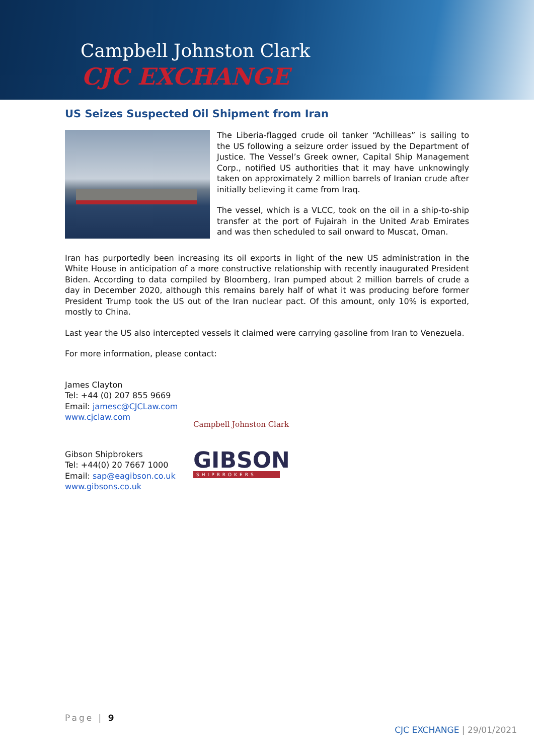Campbell Johnston Clark
CJC EXCHANGE
US Seizes Suspected Oil Shipment from Iran
The Liberia-flagged crude oil tanker “Achilleas” is sailing to the US following a seizure order issued by the Department of Justice. The Vessel’s Greek owner, Capital Ship Management Corp., notified US authorities that it may have unknowingly taken on approximately 2 million barrels of Iranian crude after initially believing it came from Iraq.
The vessel, which is a VLCC, took on the oil in a ship-to-ship transfer at the port of Fujairah in the United Arab Emirates and was then scheduled to sail onward to Muscat, Oman.
Iran has purportedly been increasing its oil exports in light of the new US administration in the White House in anticipation of a more constructive relationship with recently inaugurated President Biden. According to data compiled by Bloomberg, Iran pumped about 2 million barrels of crude a day in December 2020, although this remains barely half of what it was producing before former President Trump took the US out of the Iran nuclear pact. Of this amount, only 10% is exported, mostly to China.
Last year the US also intercepted vessels it claimed were carrying gasoline from Iran to Venezuela.
For more information, please contact:
James Clayton
Tel: +44 (0) 207 855 9669
Email: jamesc@CJCLaw.com
www.cjclaw.com
Campbell Johnston Clark
Gibson Shipbrokers
Tel: +44(0) 20 7667 1000
Email: sap@eagibson.co.uk
www.gibsons.co.uk
GIBSON
SHIPBROKERS
Page | 9
CJC EXCHANGE | 29/01/2021